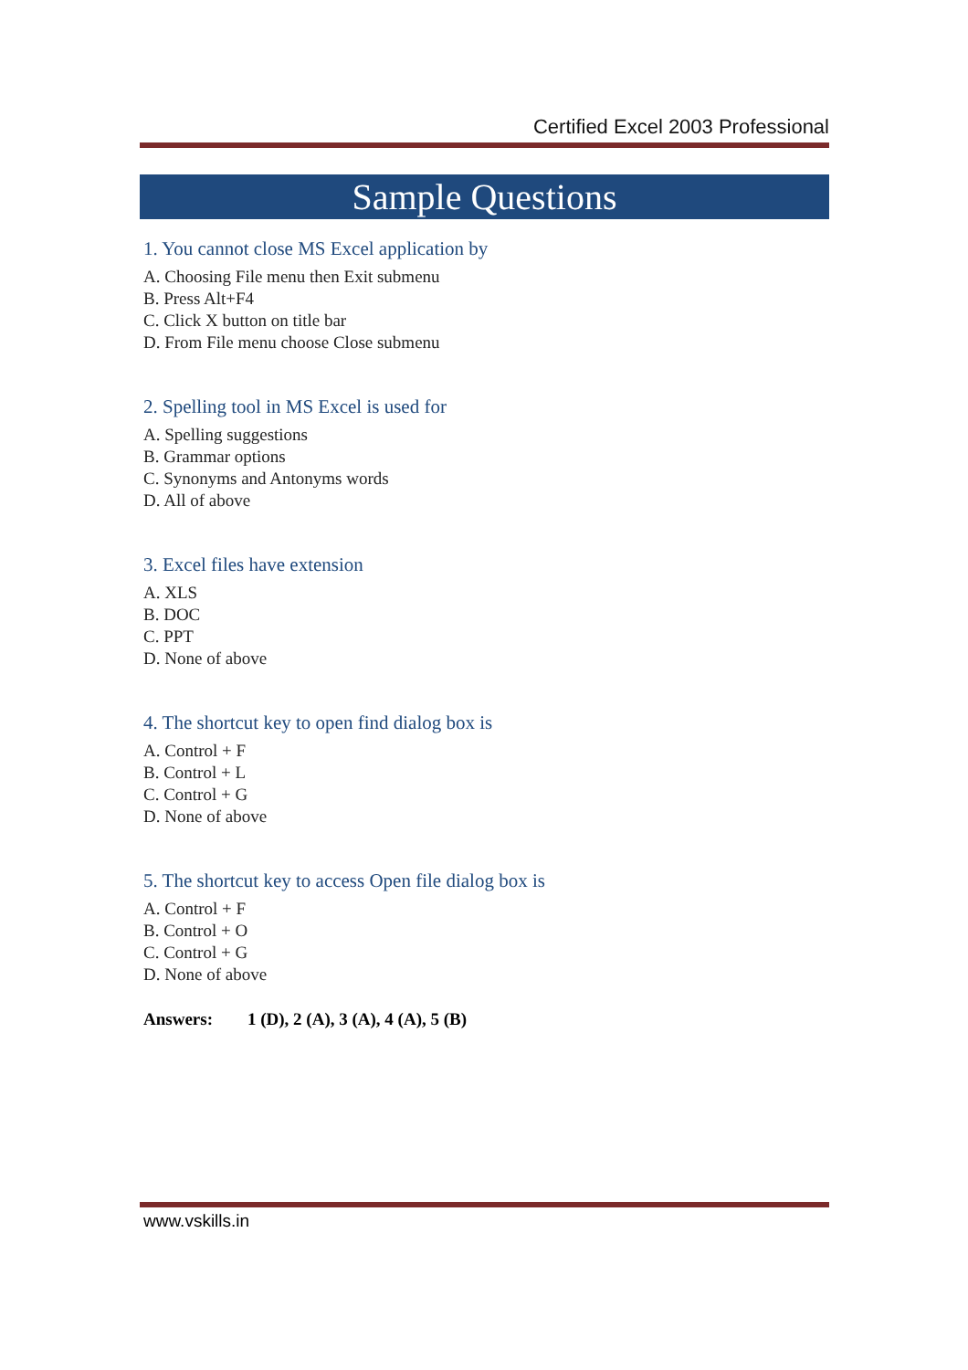Certified Excel 2003 Professional
Sample Questions
1. You cannot close MS Excel application by
A. Choosing File menu then Exit submenu
B. Press Alt+F4
C. Click X button on title bar
D. From File menu choose Close submenu
2. Spelling tool in MS Excel is used for
A. Spelling suggestions
B. Grammar options
C. Synonyms and Antonyms words
D. All of above
3. Excel files have extension
A. XLS
B. DOC
C. PPT
D. None of above
4. The shortcut key to open find dialog box is
A. Control + F
B. Control + L
C. Control + G
D. None of above
5. The shortcut key to access Open file dialog box is
A. Control + F
B. Control + O
C. Control + G
D. None of above
Answers: 1 (D), 2 (A), 3 (A), 4 (A), 5 (B)
www.vskills.in